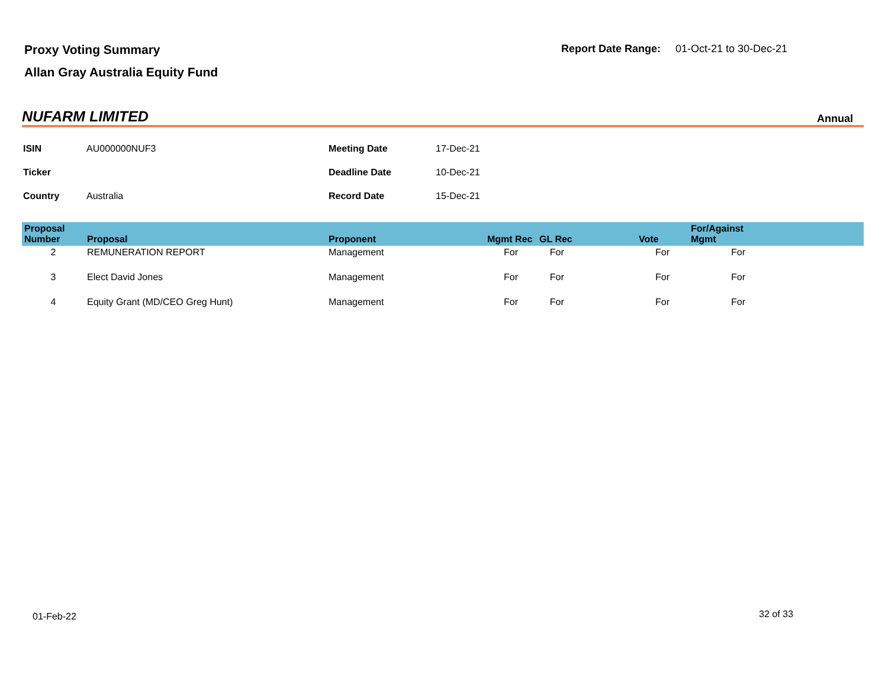Proxy Voting Summary
Report Date Range: 01-Oct-21 to 30-Dec-21
Allan Gray Australia Equity Fund
NUFARM LIMITED Annual
| ISIN | AU000000NUF3 | Meeting Date | 17-Dec-21 |
| Ticker | | Deadline Date | 10-Dec-21 |
| Country | Australia | Record Date | 15-Dec-21 |
| Proposal Number | Proposal | Proponent | Mgmt Rec | GL Rec | Vote | For/Against Mgmt | |
| --- | --- | --- | --- | --- | --- | --- | --- |
| 2 | REMUNERATION REPORT | Management | For | For | For | For | |
| 3 | Elect David Jones | Management | For | For | For | For | |
| 4 | Equity Grant (MD/CEO Greg Hunt) | Management | For | For | For | For | |
01-Feb-22 32 of 33